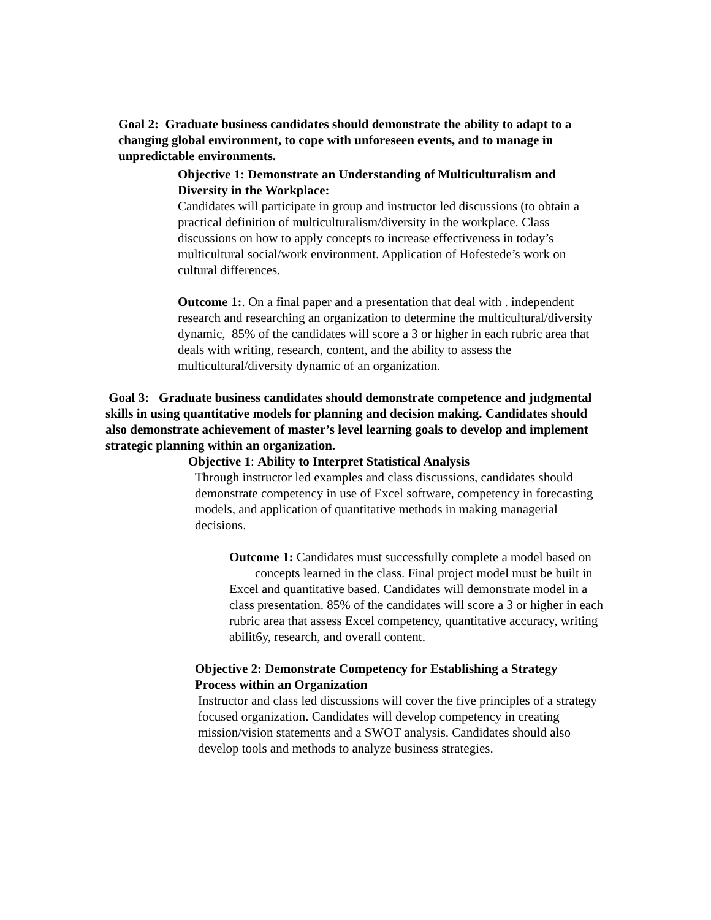Goal 2: Graduate business candidates should demonstrate the ability to adapt to a changing global environment, to cope with unforeseen events, and to manage in unpredictable environments.
Objective 1: Demonstrate an Understanding of Multiculturalism and Diversity in the Workplace:
Candidates will participate in group and instructor led discussions (to obtain a practical definition of multiculturalism/diversity in the workplace. Class discussions on how to apply concepts to increase effectiveness in today’s multicultural social/work environment. Application of Hofestede’s work on cultural differences.
Outcome 1:. On a final paper and a presentation that deal with . independent research and researching an organization to determine the multicultural/diversity dynamic, 85% of the candidates will score a 3 or higher in each rubric area that deals with writing, research, content, and the ability to assess the multicultural/diversity dynamic of an organization.
Goal 3: Graduate business candidates should demonstrate competence and judgmental skills in using quantitative models for planning and decision making. Candidates should also demonstrate achievement of master’s level learning goals to develop and implement strategic planning within an organization.
Objective 1: Ability to Interpret Statistical Analysis
Through instructor led examples and class discussions, candidates should demonstrate competency in use of Excel software, competency in forecasting models, and application of quantitative methods in making managerial decisions.
Outcome 1: Candidates must successfully complete a model based on concepts learned in the class. Final project model must be built in Excel and quantitative based. Candidates will demonstrate model in a class presentation. 85% of the candidates will score a 3 or higher in each rubric area that assess Excel competency, quantitative accuracy, writing abilit6y, research, and overall content.
Objective 2: Demonstrate Competency for Establishing a Strategy Process within an Organization
Instructor and class led discussions will cover the five principles of a strategy focused organization. Candidates will develop competency in creating mission/vision statements and a SWOT analysis. Candidates should also develop tools and methods to analyze business strategies.